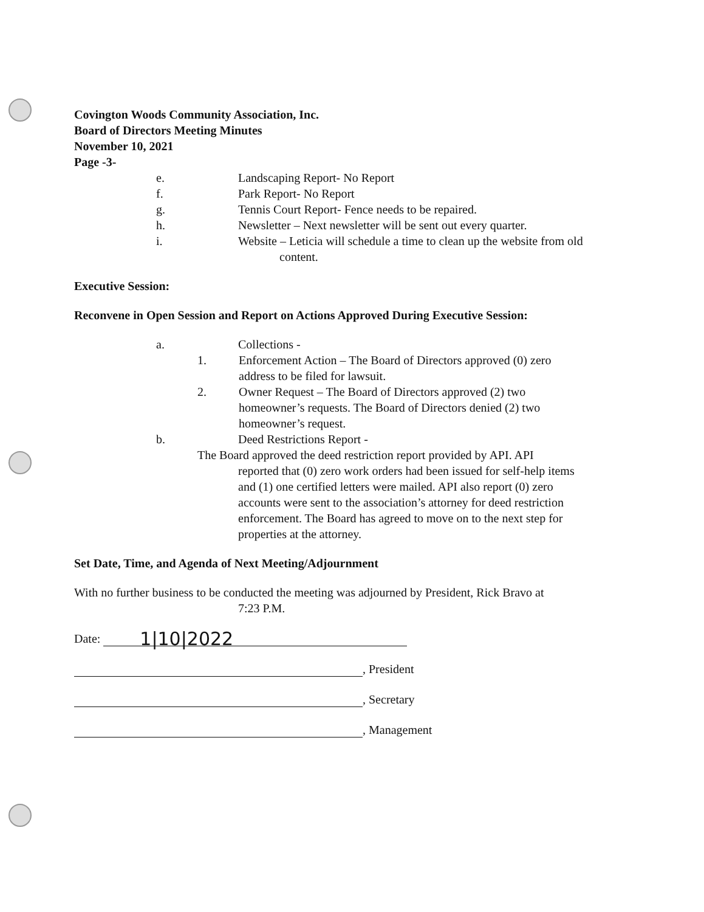Covington Woods Community Association, Inc.
Board of Directors Meeting Minutes
November 10, 2021
Page -3-
e. Landscaping Report- No Report
f. Park Report- No Report
g. Tennis Court Report- Fence needs to be repaired.
h. Newsletter – Next newsletter will be sent out every quarter.
i. Website – Leticia will schedule a time to clean up the website from old
content.
Executive Session:
Reconvene in Open Session and Report on Actions Approved During Executive Session:
a. Collections -
1. Enforcement Action – The Board of Directors approved (0) zero
address to be filed for lawsuit.
2. Owner Request – The Board of Directors approved (2) two
homeowner’s requests. The Board of Directors denied (2) two
homeowner’s request.
b. Deed Restrictions Report -
The Board approved the deed restriction report provided by API. API
reported that (0) zero work orders had been issued for self-help items
and (1) one certified letters were mailed. API also report (0) zero
accounts were sent to the association’s attorney for deed restriction
enforcement. The Board has agreed to move on to the next step for
properties at the attorney.
Set Date, Time, and Agenda of Next Meeting/Adjournment
With no further business to be conducted the meeting was adjourned by President, Rick Bravo at
7:23 P.M.
Date: 1|10|2022
, President
, Secretary
, Management